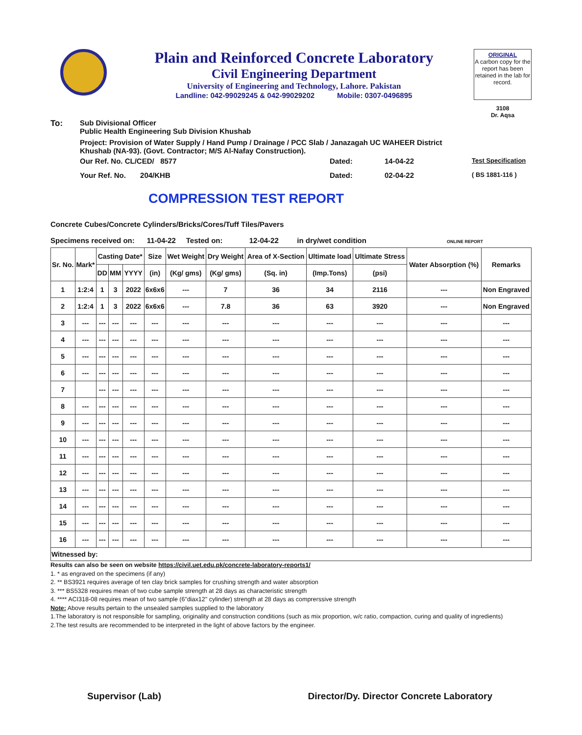Plain and Reinforced Concrete Laboratory
Civil Engineering Department
University of Engineering and Technology, Lahore. Pakistan
Landline: 042-99029245 & 042-99029202 Mobile: 0307-0496895
ORIGINAL
A carbon copy for the report has been retained in the lab for record.
3108
Dr. Aqsa
To: Sub Divisional Officer
Public Health Engineering Sub Division Khushab
Project: Provision of Water Supply / Hand Pump / Drainage / PCC Slab / Janazagah UC WAHEER District Khushab (NA-93). (Govt. Contractor; M/S Al-Nafay Construction).
Our Ref. No. CL/CED/ 8577 Dated: 14-04-22 Test Specification
Your Ref. No. 204/KHB Dated: 02-04-22 ( BS 1881-116 )
COMPRESSION TEST REPORT
Concrete Cubes/Concrete Cylinders/Bricks/Cores/Tuff Tiles/Pavers
Specimens received on: 11-04-22 Tested on: 12-04-22 in dry/wet condition ONLINE REPORT
| Sr. No. | Mark* | Casting Date* | | | Size | Wet Weight | Dry Weight | Area of X-Section | Ultimate load | Ultimate Stress | Water Absorption (%) | Remarks |
| --- | --- | --- | --- | --- | --- | --- | --- | --- | --- | --- | --- | --- |
| | | DD | MM | YYYY | (in) | (Kg/ gms) | (Kg/ gms) | (Sq. in) | (Imp.Tons) | (psi) | | |
| 1 | 1:2:4 | 1 | 3 | 2022 | 6x6x6 | --- | 7 | 36 | 34 | 2116 | --- | Non Engraved |
| 2 | 1:2:4 | 1 | 3 | 2022 | 6x6x6 | --- | 7.8 | 36 | 63 | 3920 | --- | Non Engraved |
| 3 | --- | --- | --- | --- | --- | --- | --- | --- | --- | --- | --- | --- |
| 4 | --- | --- | --- | --- | --- | --- | --- | --- | --- | --- | --- | --- |
| 5 | --- | --- | --- | --- | --- | --- | --- | --- | --- | --- | --- | --- |
| 6 | --- | --- | --- | --- | --- | --- | --- | --- | --- | --- | --- | --- |
| 7 | | --- | --- | --- | --- | --- | --- | --- | --- | --- | --- | --- |
| 8 | --- | --- | --- | --- | --- | --- | --- | --- | --- | --- | --- | --- |
| 9 | --- | --- | --- | --- | --- | --- | --- | --- | --- | --- | --- | --- |
| 10 | --- | --- | --- | --- | --- | --- | --- | --- | --- | --- | --- | --- |
| 11 | --- | --- | --- | --- | --- | --- | --- | --- | --- | --- | --- | --- |
| 12 | --- | --- | --- | --- | --- | --- | --- | --- | --- | --- | --- | --- |
| 13 | --- | --- | --- | --- | --- | --- | --- | --- | --- | --- | --- | --- |
| 14 | --- | --- | --- | --- | --- | --- | --- | --- | --- | --- | --- | --- |
| 15 | --- | --- | --- | --- | --- | --- | --- | --- | --- | --- | --- | --- |
| 16 | --- | --- | --- | --- | --- | --- | --- | --- | --- | --- | --- | --- |
| Witnessed by: | | | | | | | | | | | | |
Results can also be seen on website https://civil.uet.edu.pk/concrete-laboratory-reports1/
1. * as engraved on the specimens (if any)
2. ** BS3921 requires average of ten clay brick samples for crushing strength and water absorption
3. *** BS5328 requires mean of two cube sample strength at 28 days as characteristic strength
4. **** ACI318-08 requires mean of two sample (6"diax12" cylinder) strength at 28 days as comprerssive strength
Note: Above results pertain to the unsealed samples supplied to the laboratory
1.The laboratory is not responsible for sampling, originality and construction conditions (such as mix proportion, w/c ratio, compaction, curing and quality of ingredients)
2.The test results are recommended to be interpreted in the light of above factors by the engineer.
Supervisor (Lab) Director/Dy. Director Concrete Laboratory